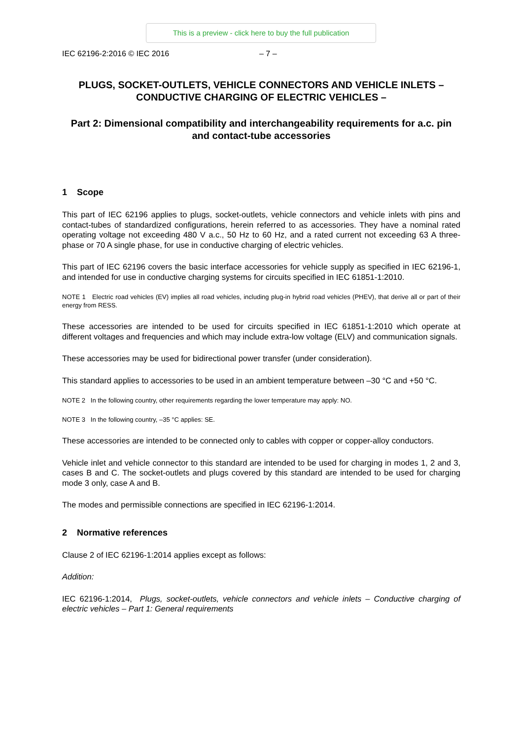This is a preview - click here to buy the full publication
IEC 62196-2:2016 © IEC 2016 – 7 –
PLUGS, SOCKET-OUTLETS, VEHICLE CONNECTORS AND VEHICLE INLETS – CONDUCTIVE CHARGING OF ELECTRIC VEHICLES –
Part 2: Dimensional compatibility and interchangeability requirements for a.c. pin and contact-tube accessories
1 Scope
This part of IEC 62196 applies to plugs, socket-outlets, vehicle connectors and vehicle inlets with pins and contact-tubes of standardized configurations, herein referred to as accessories. They have a nominal rated operating voltage not exceeding 480 V a.c., 50 Hz to 60 Hz, and a rated current not exceeding 63 A three-phase or 70 A single phase, for use in conductive charging of electric vehicles.
This part of IEC 62196 covers the basic interface accessories for vehicle supply as specified in IEC 62196-1, and intended for use in conductive charging systems for circuits specified in IEC 61851-1:2010.
NOTE 1 Electric road vehicles (EV) implies all road vehicles, including plug-in hybrid road vehicles (PHEV), that derive all or part of their energy from RESS.
These accessories are intended to be used for circuits specified in IEC 61851-1:2010 which operate at different voltages and frequencies and which may include extra-low voltage (ELV) and communication signals.
These accessories may be used for bidirectional power transfer (under consideration).
This standard applies to accessories to be used in an ambient temperature between –30 °C and +50 °C.
NOTE 2 In the following country, other requirements regarding the lower temperature may apply: NO.
NOTE 3 In the following country, –35 °C applies: SE.
These accessories are intended to be connected only to cables with copper or copper-alloy conductors.
Vehicle inlet and vehicle connector to this standard are intended to be used for charging in modes 1, 2 and 3, cases B and C. The socket-outlets and plugs covered by this standard are intended to be used for charging mode 3 only, case A and B.
The modes and permissible connections are specified in IEC 62196-1:2014.
2 Normative references
Clause 2 of IEC 62196-1:2014 applies except as follows:
Addition:
IEC 62196-1:2014, Plugs, socket-outlets, vehicle connectors and vehicle inlets – Conductive charging of electric vehicles – Part 1: General requirements